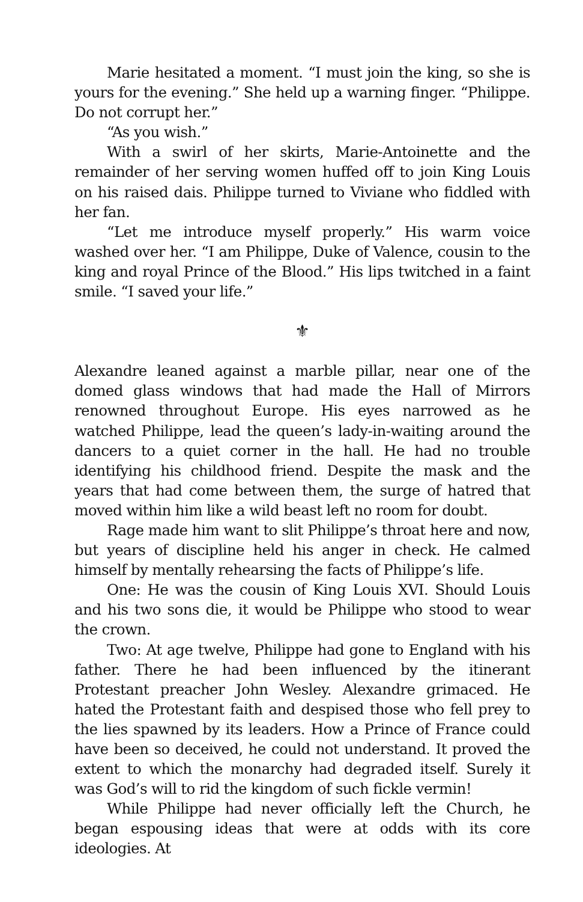Marie hesitated a moment. “I must join the king, so she is yours for the evening.” She held up a warning finger. “Philippe. Do not corrupt her.”
“As you wish.”
With a swirl of her skirts, Marie-Antoinette and the remainder of her serving women huffed off to join King Louis on his raised dais. Philippe turned to Viviane who fiddled with her fan.
“Let me introduce myself properly.” His warm voice washed over her. “I am Philippe, Duke of Valence, cousin to the king and royal Prince of the Blood.” His lips twitched in a faint smile. “I saved your life.”
⚜
Alexandre leaned against a marble pillar, near one of the domed glass windows that had made the Hall of Mirrors renowned throughout Europe. His eyes narrowed as he watched Philippe, lead the queen’s lady-in-waiting around the dancers to a quiet corner in the hall. He had no trouble identifying his childhood friend. Despite the mask and the years that had come between them, the surge of hatred that moved within him like a wild beast left no room for doubt.
Rage made him want to slit Philippe’s throat here and now, but years of discipline held his anger in check. He calmed himself by mentally rehearsing the facts of Philippe’s life.
One: He was the cousin of King Louis XVI. Should Louis and his two sons die, it would be Philippe who stood to wear the crown.
Two: At age twelve, Philippe had gone to England with his father. There he had been influenced by the itinerant Protestant preacher John Wesley. Alexandre grimaced. He hated the Protestant faith and despised those who fell prey to the lies spawned by its leaders. How a Prince of France could have been so deceived, he could not understand. It proved the extent to which the monarchy had degraded itself. Surely it was God’s will to rid the kingdom of such fickle vermin!
While Philippe had never officially left the Church, he began espousing ideas that were at odds with its core ideologies. At